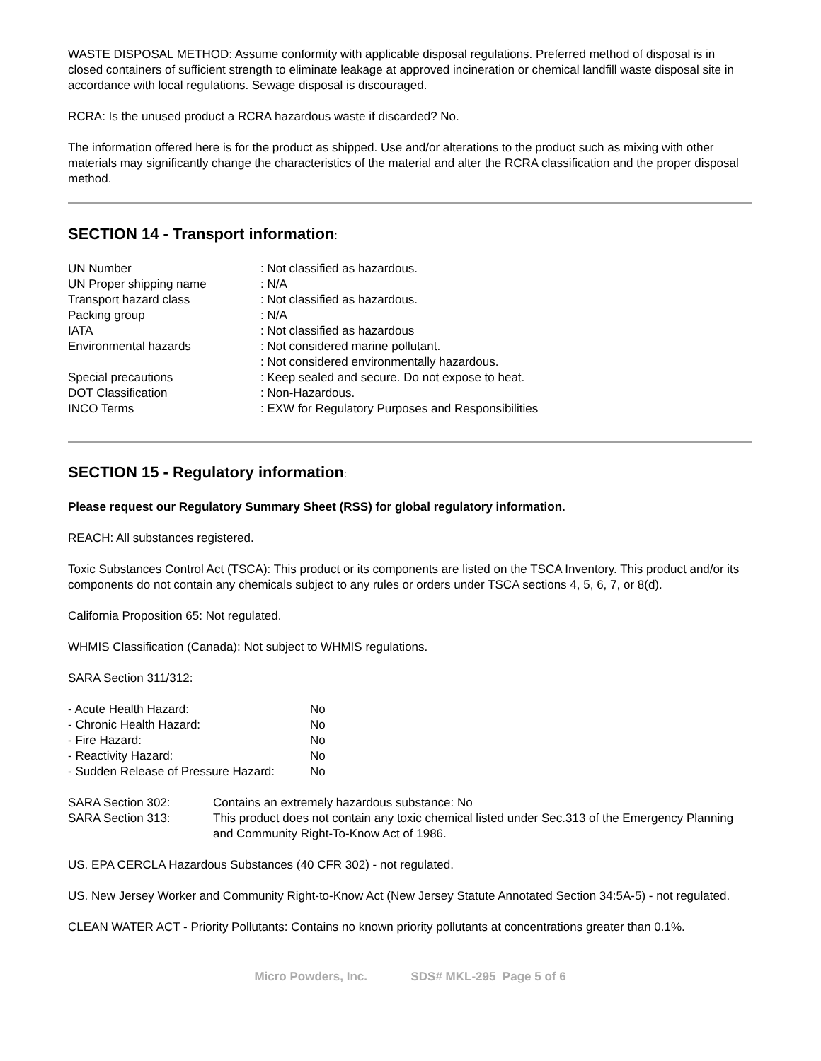WASTE DISPOSAL METHOD: Assume conformity with applicable disposal regulations. Preferred method of disposal is in closed containers of sufficient strength to eliminate leakage at approved incineration or chemical landfill waste disposal site in accordance with local regulations. Sewage disposal is discouraged.
RCRA: Is the unused product a RCRA hazardous waste if discarded? No.
The information offered here is for the product as shipped. Use and/or alterations to the product such as mixing with other materials may significantly change the characteristics of the material and alter the RCRA classification and the proper disposal method.
SECTION 14 - Transport information:
| UN Number | : Not classified as hazardous. |
| UN Proper shipping name | : N/A |
| Transport hazard class | : Not classified as hazardous. |
| Packing group | : N/A |
| IATA | : Not classified as hazardous |
| Environmental hazards | : Not considered marine pollutant. : Not considered environmentally hazardous. |
| Special precautions | : Keep sealed and secure. Do not expose to heat. |
| DOT Classification | : Non-Hazardous. |
| INCO Terms | : EXW for Regulatory Purposes and Responsibilities |
SECTION 15 - Regulatory information:
Please request our Regulatory Summary Sheet (RSS) for global regulatory information.
REACH: All substances registered.
Toxic Substances Control Act (TSCA): This product or its components are listed on the TSCA Inventory. This product and/or its components do not contain any chemicals subject to any rules or orders under TSCA sections 4, 5, 6, 7, or 8(d).
California Proposition 65: Not regulated.
WHMIS Classification (Canada): Not subject to WHMIS regulations.
SARA Section 311/312:
| - Acute Health Hazard: | No |
| - Chronic Health Hazard: | No |
| - Fire Hazard: | No |
| - Reactivity Hazard: | No |
| - Sudden Release of Pressure Hazard: | No |
| SARA Section 302: | Contains an extremely hazardous substance: No |
| SARA Section 313: | This product does not contain any toxic chemical listed under Sec.313 of the Emergency Planning and Community Right-To-Know Act of 1986. |
US. EPA CERCLA Hazardous Substances (40 CFR 302) - not regulated.
US. New Jersey Worker and Community Right-to-Know Act (New Jersey Statute Annotated Section 34:5A-5) - not regulated.
CLEAN WATER ACT - Priority Pollutants: Contains no known priority pollutants at concentrations greater than 0.1%.
Micro Powders, Inc. SDS# MKL-295 Page 5 of 6